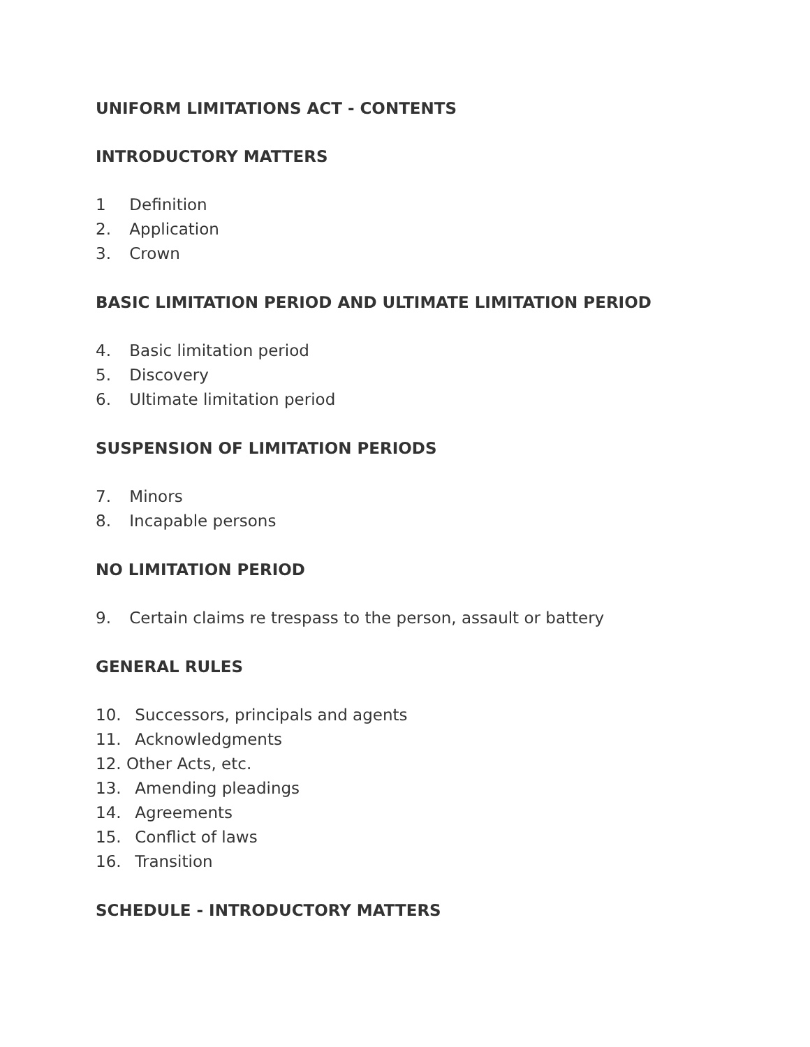UNIFORM LIMITATIONS ACT - CONTENTS
INTRODUCTORY MATTERS
1 Definition
2. Application
3. Crown
BASIC LIMITATION PERIOD AND ULTIMATE LIMITATION PERIOD
4. Basic limitation period
5. Discovery
6. Ultimate limitation period
SUSPENSION OF LIMITATION PERIODS
7. Minors
8. Incapable persons
NO LIMITATION PERIOD
9. Certain claims re trespass to the person, assault or battery
GENERAL RULES
10. Successors, principals and agents
11. Acknowledgments
12. Other Acts, etc.
13. Amending pleadings
14. Agreements
15. Conflict of laws
16. Transition
SCHEDULE - INTRODUCTORY MATTERS